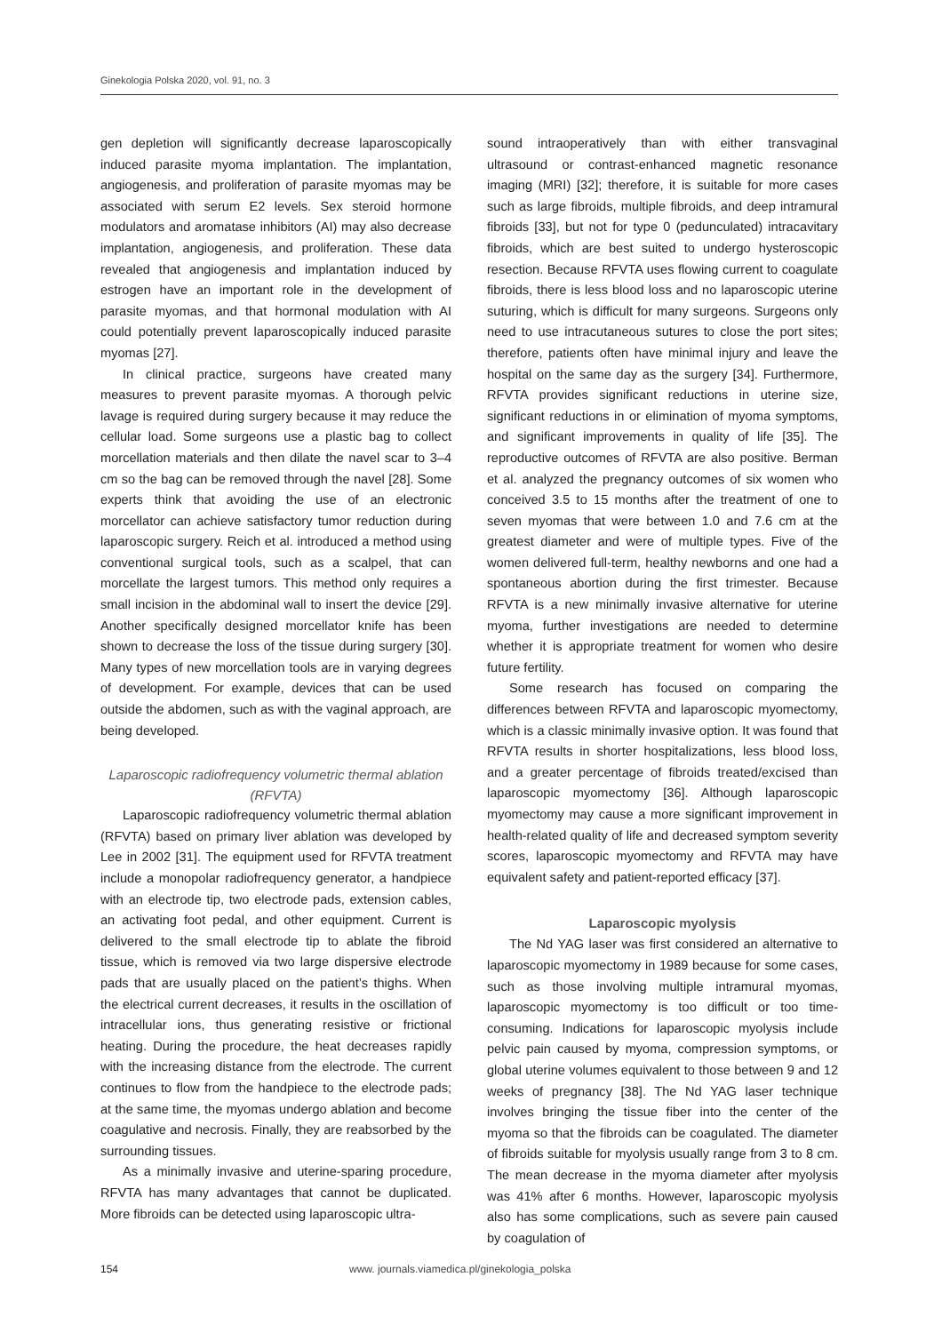Ginekologia Polska 2020, vol. 91, no. 3
gen depletion will significantly decrease laparoscopically induced parasite myoma implantation. The implantation, angiogenesis, and proliferation of parasite myomas may be associated with serum E2 levels. Sex steroid hormone modulators and aromatase inhibitors (AI) may also decrease implantation, angiogenesis, and proliferation. These data revealed that angiogenesis and implantation induced by estrogen have an important role in the development of parasite myomas, and that hormonal modulation with AI could potentially prevent laparoscopically induced parasite myomas [27].
In clinical practice, surgeons have created many measures to prevent parasite myomas. A thorough pelvic lavage is required during surgery because it may reduce the cellular load. Some surgeons use a plastic bag to collect morcellation materials and then dilate the navel scar to 3–4 cm so the bag can be removed through the navel [28]. Some experts think that avoiding the use of an electronic morcellator can achieve satisfactory tumor reduction during laparoscopic surgery. Reich et al. introduced a method using conventional surgical tools, such as a scalpel, that can morcellate the largest tumors. This method only requires a small incision in the abdominal wall to insert the device [29]. Another specifically designed morcellator knife has been shown to decrease the loss of the tissue during surgery [30]. Many types of new morcellation tools are in varying degrees of development. For example, devices that can be used outside the abdomen, such as with the vaginal approach, are being developed.
Laparoscopic radiofrequency volumetric thermal ablation (RFVTA)
Laparoscopic radiofrequency volumetric thermal ablation (RFVTA) based on primary liver ablation was developed by Lee in 2002 [31]. The equipment used for RFVTA treatment include a monopolar radiofrequency generator, a handpiece with an electrode tip, two electrode pads, extension cables, an activating foot pedal, and other equipment. Current is delivered to the small electrode tip to ablate the fibroid tissue, which is removed via two large dispersive electrode pads that are usually placed on the patient’s thighs. When the electrical current decreases, it results in the oscillation of intracellular ions, thus generating resistive or frictional heating. During the procedure, the heat decreases rapidly with the increasing distance from the electrode. The current continues to flow from the handpiece to the electrode pads; at the same time, the myomas undergo ablation and become coagulative and necrosis. Finally, they are reabsorbed by the surrounding tissues.
As a minimally invasive and uterine-sparing procedure, RFVTA has many advantages that cannot be duplicated. More fibroids can be detected using laparoscopic ultra-
sound intraoperatively than with either transvaginal ultrasound or contrast-enhanced magnetic resonance imaging (MRI) [32]; therefore, it is suitable for more cases such as large fibroids, multiple fibroids, and deep intramural fibroids [33], but not for type 0 (pedunculated) intracavitary fibroids, which are best suited to undergo hysteroscopic resection. Because RFVTA uses flowing current to coagulate fibroids, there is less blood loss and no laparoscopic uterine suturing, which is difficult for many surgeons. Surgeons only need to use intracutaneous sutures to close the port sites; therefore, patients often have minimal injury and leave the hospital on the same day as the surgery [34]. Furthermore, RFVTA provides significant reductions in uterine size, significant reductions in or elimination of myoma symptoms, and significant improvements in quality of life [35]. The reproductive outcomes of RFVTA are also positive. Berman et al. analyzed the pregnancy outcomes of six women who conceived 3.5 to 15 months after the treatment of one to seven myomas that were between 1.0 and 7.6 cm at the greatest diameter and were of multiple types. Five of the women delivered full-term, healthy newborns and one had a spontaneous abortion during the first trimester. Because RFVTA is a new minimally invasive alternative for uterine myoma, further investigations are needed to determine whether it is appropriate treatment for women who desire future fertility.
Some research has focused on comparing the differences between RFVTA and laparoscopic myomectomy, which is a classic minimally invasive option. It was found that RFVTA results in shorter hospitalizations, less blood loss, and a greater percentage of fibroids treated/excised than laparoscopic myomectomy [36]. Although laparoscopic myomectomy may cause a more significant improvement in health-related quality of life and decreased symptom severity scores, laparoscopic myomectomy and RFVTA may have equivalent safety and patient-reported efficacy [37].
Laparoscopic myolysis
The Nd YAG laser was first considered an alternative to laparoscopic myomectomy in 1989 because for some cases, such as those involving multiple intramural myomas, laparoscopic myomectomy is too difficult or too time-consuming. Indications for laparoscopic myolysis include pelvic pain caused by myoma, compression symptoms, or global uterine volumes equivalent to those between 9 and 12 weeks of pregnancy [38]. The Nd YAG laser technique involves bringing the tissue fiber into the center of the myoma so that the fibroids can be coagulated. The diameter of fibroids suitable for myolysis usually range from 3 to 8 cm. The mean decrease in the myoma diameter after myolysis was 41% after 6 months. However, laparoscopic myolysis also has some complications, such as severe pain caused by coagulation of
154 www. journals.viamedica.pl/ginekologia_polska